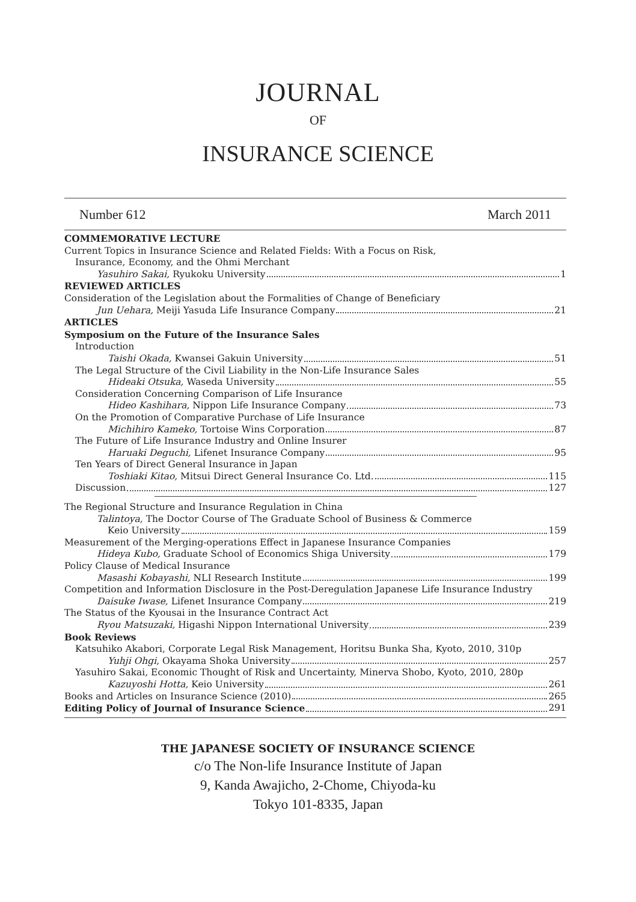JOURNAL
OF
INSURANCE SCIENCE
Number 612 March 2011
COMMEMORATIVE LECTURE
Current Topics in Insurance Science and Related Fields: With a Focus on Risk,
Insurance, Economy, and the Ohmi Merchant
Yasuhiro Sakai, Ryukoku University 1
REVIEWED ARTICLES
Consideration of the Legislation about the Formalities of Change of Beneficiary
Jun Uehara, Meiji Yasuda Life Insurance Company 21
ARTICLES
Symposium on the Future of the Insurance Sales
Introduction
Taishi Okada, Kwansei Gakuin University 51
The Legal Structure of the Civil Liability in the Non-Life Insurance Sales
Hideaki Otsuka, Waseda University 55
Consideration Concerning Comparison of Life Insurance
Hideo Kashihara, Nippon Life Insurance Company 73
On the Promotion of Comparative Purchase of Life Insurance
Michihiro Kameko, Tortoise Wins Corporation 87
The Future of Life Insurance Industry and Online Insurer
Haruaki Deguchi, Lifenet Insurance Company 95
Ten Years of Direct General Insurance in Japan
Toshiaki Kitao, Mitsui Direct General Insurance Co. Ltd. 115
Discussion 127
The Regional Structure and Insurance Regulation in China
Talintoya, The Doctor Course of The Graduate School of Business & Commerce
Keio University 159
Measurement of the Merging-operations Effect in Japanese Insurance Companies
Hideya Kubo, Graduate School of Economics Shiga University 179
Policy Clause of Medical Insurance
Masashi Kobayashi, NLI Research Institute 199
Competition and Information Disclosure in the Post-Deregulation Japanese Life Insurance Industry
Daisuke Iwase, Lifenet Insurance Company 219
The Status of the Kyousai in the Insurance Contract Act
Ryou Matsuzaki, Higashi Nippon International University 239
Book Reviews
Katsuhiko Akabori, Corporate Legal Risk Management, Horitsu Bunka Sha, Kyoto, 2010, 310p
Yuhji Ohgi, Okayama Shoka University 257
Yasuhiro Sakai, Economic Thought of Risk and Uncertainty, Minerva Shobo, Kyoto, 2010, 280p
Kazuyoshi Hotta, Keio University 261
Books and Articles on Insurance Science (2010) 265
Editing Policy of Journal of Insurance Science 291
THE JAPANESE SOCIETY OF INSURANCE SCIENCE
c/o The Non-life Insurance Institute of Japan
9, Kanda Awajicho, 2-Chome, Chiyoda-ku
Tokyo 101-8335, Japan